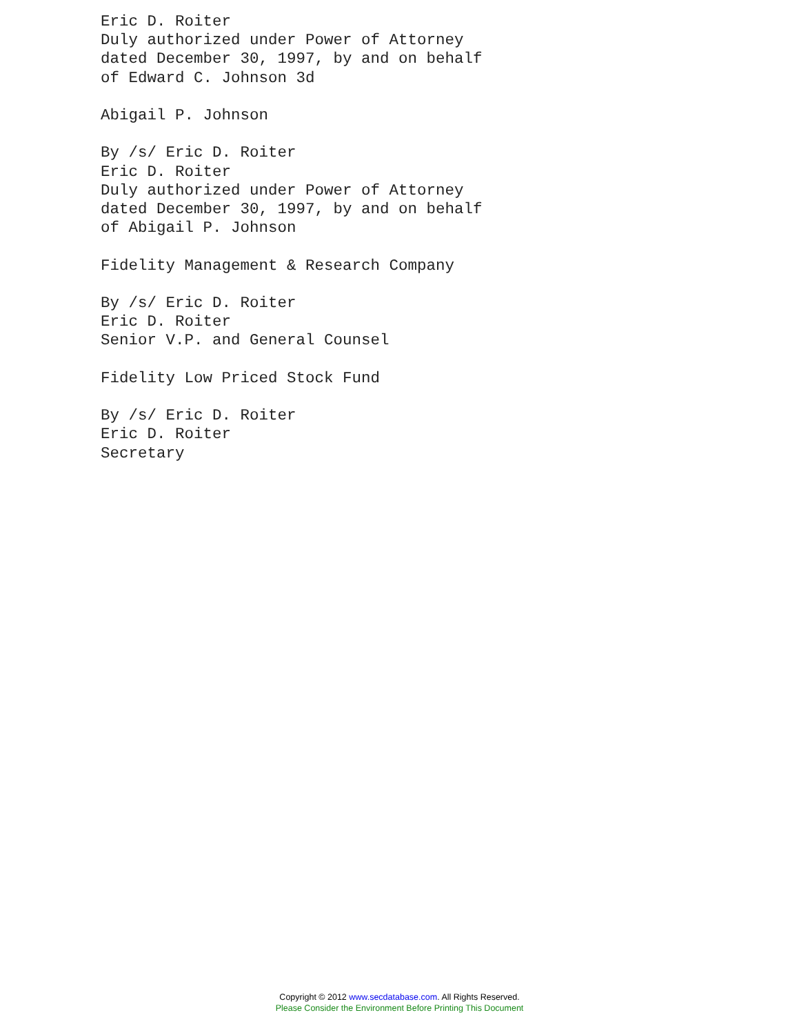Eric D. Roiter
Duly authorized under Power of Attorney
dated December 30, 1997, by and on behalf
of Edward C. Johnson 3d

Abigail P. Johnson

By /s/ Eric D. Roiter
Eric D. Roiter
Duly authorized under Power of Attorney
dated December 30, 1997, by and on behalf
of Abigail P. Johnson

Fidelity Management & Research Company

By /s/ Eric D. Roiter
Eric D. Roiter
Senior V.P. and General Counsel

Fidelity Low Priced Stock Fund

By /s/ Eric D. Roiter
Eric D. Roiter
Secretary
Copyright © 2012 www.secdatabase.com. All Rights Reserved.
Please Consider the Environment Before Printing This Document